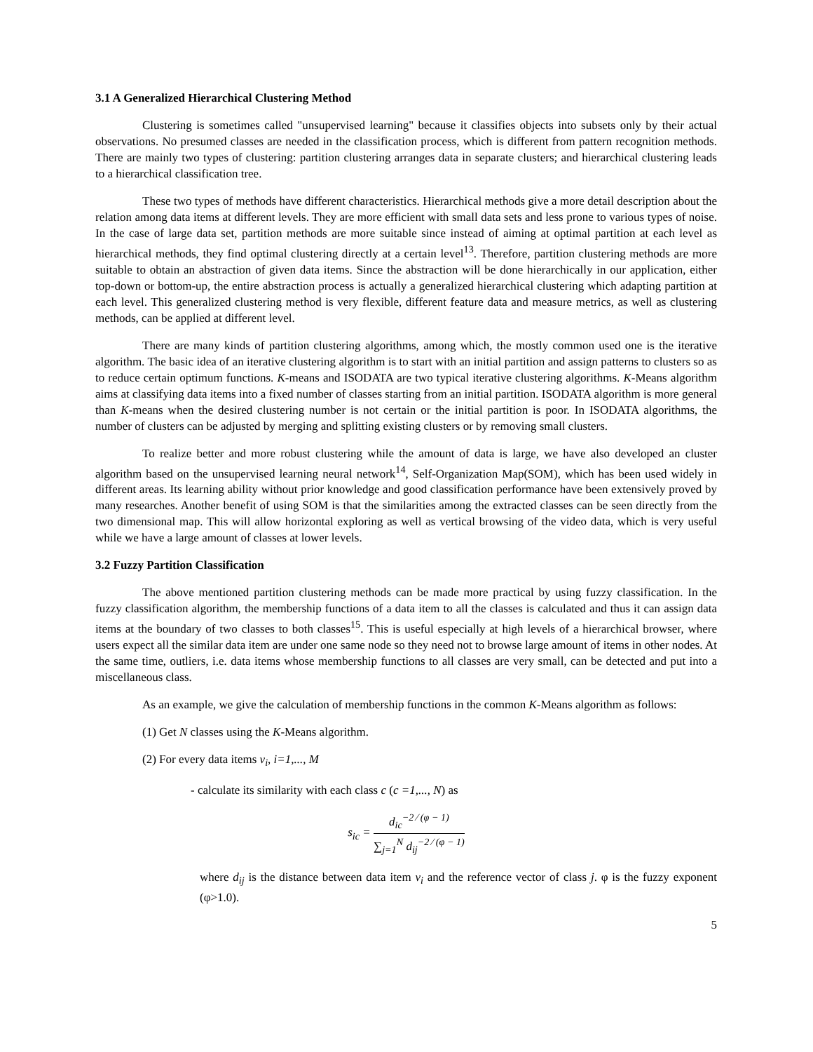3.1 A Generalized Hierarchical Clustering Method
Clustering is sometimes called "unsupervised learning" because it classifies objects into subsets only by their actual observations. No presumed classes are needed in the classification process, which is different from pattern recognition methods. There are mainly two types of clustering: partition clustering arranges data in separate clusters; and hierarchical clustering leads to a hierarchical classification tree.
These two types of methods have different characteristics. Hierarchical methods give a more detail description about the relation among data items at different levels. They are more efficient with small data sets and less prone to various types of noise. In the case of large data set, partition methods are more suitable since instead of aiming at optimal partition at each level as hierarchical methods, they find optimal clustering directly at a certain level<sup>13</sup>. Therefore, partition clustering methods are more suitable to obtain an abstraction of given data items. Since the abstraction will be done hierarchically in our application, either top-down or bottom-up, the entire abstraction process is actually a generalized hierarchical clustering which adapting partition at each level. This generalized clustering method is very flexible, different feature data and measure metrics, as well as clustering methods, can be applied at different level.
There are many kinds of partition clustering algorithms, among which, the mostly common used one is the iterative algorithm. The basic idea of an iterative clustering algorithm is to start with an initial partition and assign patterns to clusters so as to reduce certain optimum functions. K-means and ISODATA are two typical iterative clustering algorithms. K-Means algorithm aims at classifying data items into a fixed number of classes starting from an initial partition. ISODATA algorithm is more general than K-means when the desired clustering number is not certain or the initial partition is poor. In ISODATA algorithms, the number of clusters can be adjusted by merging and splitting existing clusters or by removing small clusters.
To realize better and more robust clustering while the amount of data is large, we have also developed an cluster algorithm based on the unsupervised learning neural network<sup>14</sup>, Self-Organization Map(SOM), which has been used widely in different areas. Its learning ability without prior knowledge and good classification performance have been extensively proved by many researches. Another benefit of using SOM is that the similarities among the extracted classes can be seen directly from the two dimensional map. This will allow horizontal exploring as well as vertical browsing of the video data, which is very useful while we have a large amount of classes at lower levels.
3.2 Fuzzy Partition Classification
The above mentioned partition clustering methods can be made more practical by using fuzzy classification. In the fuzzy classification algorithm, the membership functions of a data item to all the classes is calculated and thus it can assign data items at the boundary of two classes to both classes<sup>15</sup>. This is useful especially at high levels of a hierarchical browser, where users expect all the similar data item are under one same node so they need not to browse large amount of items in other nodes. At the same time, outliers, i.e. data items whose membership functions to all classes are very small, can be detected and put into a miscellaneous class.
As an example, we give the calculation of membership functions in the common K-Means algorithm as follows:
(1) Get N classes using the K-Means algorithm.
(2) For every data items v<sub>i</sub>, i=1,..., M
- calculate its similarity with each class c (c =1,..., N) as
s<sub>ic</sub> = d<sub>ic</sub><sup>−2 ⁄ (φ − 1)</sup> ∑<sub>j=1</sub><sup>N</sup> d<sub>ij</sub><sup>−2 ⁄ (φ − 1)</sup>
where d<sub>ij</sub> is the distance between data item v<sub>i</sub> and the reference vector of class j. φ is the fuzzy exponent (φ>1.0).
5